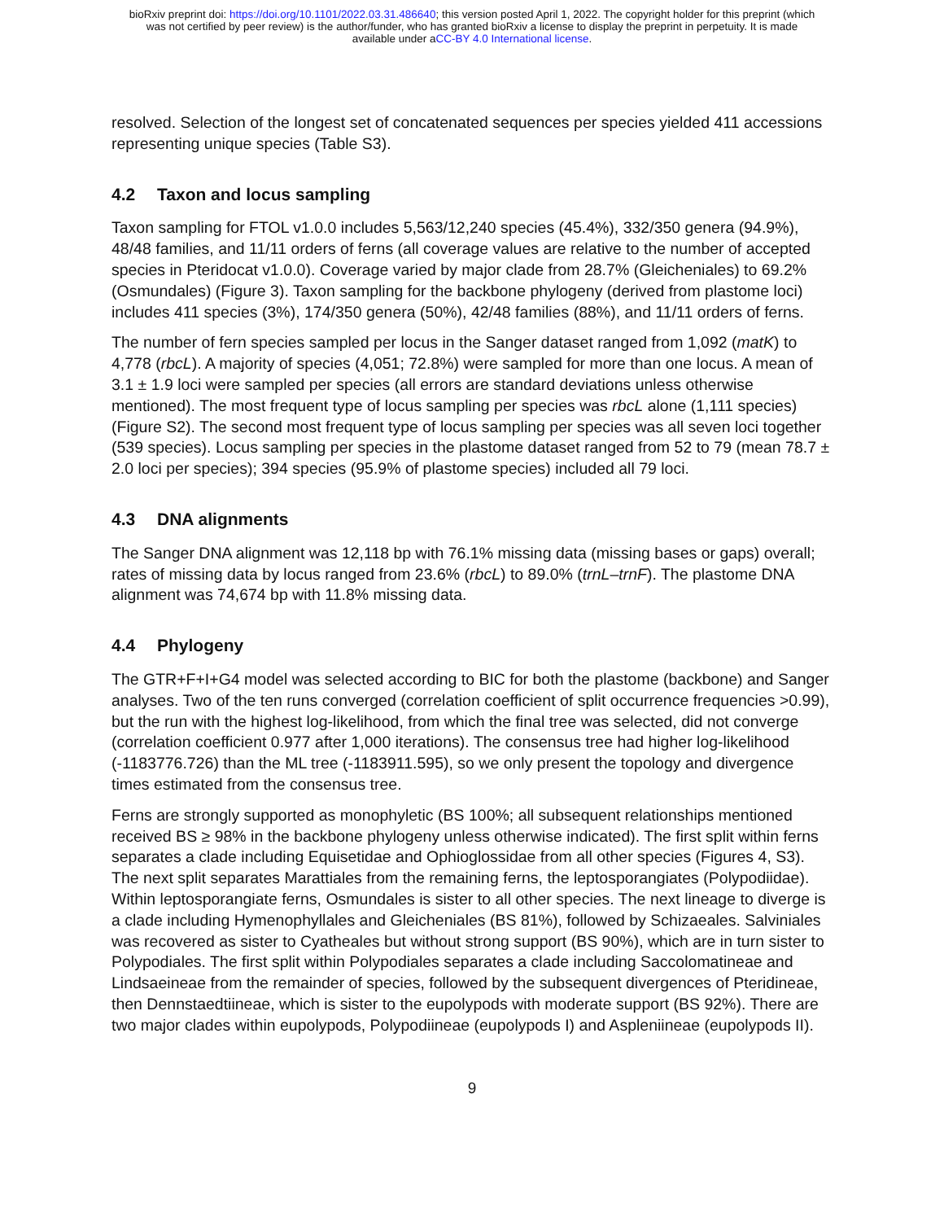bioRxiv preprint doi: https://doi.org/10.1101/2022.03.31.486640; this version posted April 1, 2022. The copyright holder for this preprint (which
was not certified by peer review) is the author/funder, who has granted bioRxiv a license to display the preprint in perpetuity. It is made
available under aCC-BY 4.0 International license.
resolved. Selection of the longest set of concatenated sequences per species yielded 411 accessions representing unique species (Table S3).
4.2 Taxon and locus sampling
Taxon sampling for FTOL v1.0.0 includes 5,563/12,240 species (45.4%), 332/350 genera (94.9%), 48/48 families, and 11/11 orders of ferns (all coverage values are relative to the number of accepted species in Pteridocat v1.0.0). Coverage varied by major clade from 28.7% (Gleicheniales) to 69.2% (Osmundales) (Figure 3). Taxon sampling for the backbone phylogeny (derived from plastome loci) includes 411 species (3%), 174/350 genera (50%), 42/48 families (88%), and 11/11 orders of ferns.
The number of fern species sampled per locus in the Sanger dataset ranged from 1,092 (matK) to 4,778 (rbcL). A majority of species (4,051; 72.8%) were sampled for more than one locus. A mean of 3.1 ± 1.9 loci were sampled per species (all errors are standard deviations unless otherwise mentioned). The most frequent type of locus sampling per species was rbcL alone (1,111 species) (Figure S2). The second most frequent type of locus sampling per species was all seven loci together (539 species). Locus sampling per species in the plastome dataset ranged from 52 to 79 (mean 78.7 ± 2.0 loci per species); 394 species (95.9% of plastome species) included all 79 loci.
4.3 DNA alignments
The Sanger DNA alignment was 12,118 bp with 76.1% missing data (missing bases or gaps) overall; rates of missing data by locus ranged from 23.6% (rbcL) to 89.0% (trnL–trnF). The plastome DNA alignment was 74,674 bp with 11.8% missing data.
4.4 Phylogeny
The GTR+F+I+G4 model was selected according to BIC for both the plastome (backbone) and Sanger analyses. Two of the ten runs converged (correlation coefficient of split occurrence frequencies >0.99), but the run with the highest log-likelihood, from which the final tree was selected, did not converge (correlation coefficient 0.977 after 1,000 iterations). The consensus tree had higher log-likelihood (-1183776.726) than the ML tree (-1183911.595), so we only present the topology and divergence times estimated from the consensus tree.
Ferns are strongly supported as monophyletic (BS 100%; all subsequent relationships mentioned received BS ≥ 98% in the backbone phylogeny unless otherwise indicated). The first split within ferns separates a clade including Equisetidae and Ophioglossidae from all other species (Figures 4, S3). The next split separates Marattiales from the remaining ferns, the leptosporangiates (Polypodiidae). Within leptosporangiate ferns, Osmundales is sister to all other species. The next lineage to diverge is a clade including Hymenophyllales and Gleicheniales (BS 81%), followed by Schizaeales. Salviniales was recovered as sister to Cyatheales but without strong support (BS 90%), which are in turn sister to Polypodiales. The first split within Polypodiales separates a clade including Saccolomatineae and Lindsaeineae from the remainder of species, followed by the subsequent divergences of Pteridineae, then Dennstaedtiineae, which is sister to the eupolypods with moderate support (BS 92%). There are two major clades within eupolypods, Polypodiineae (eupolypods I) and Aspleniineae (eupolypods II).
9